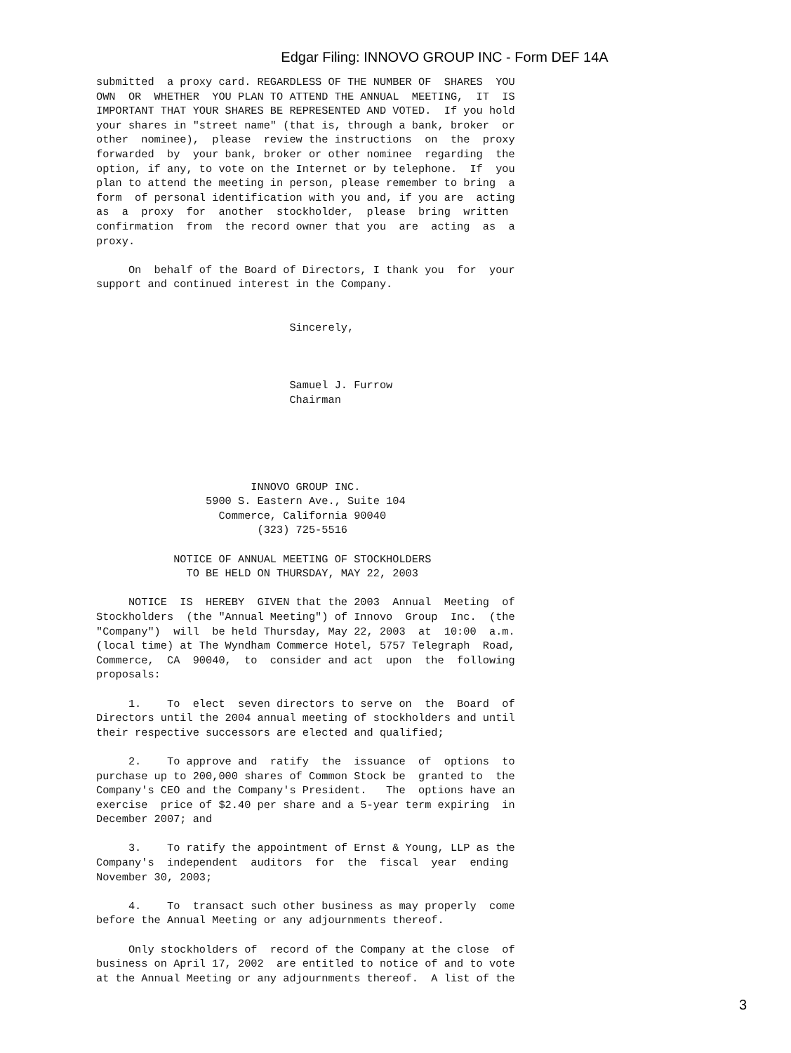Edgar Filing: INNOVO GROUP INC - Form DEF 14A
submitted  a proxy card. REGARDLESS OF THE NUMBER OF  SHARES  YOU
OWN  OR  WHETHER  YOU PLAN TO ATTEND THE ANNUAL  MEETING,  IT  IS
IMPORTANT THAT YOUR SHARES BE REPRESENTED AND VOTED.  If you hold
your shares in "street name" (that is, through a bank, broker  or
other  nominee),  please  review the instructions  on  the  proxy
forwarded  by  your bank, broker or other nominee  regarding  the
option, if any, to vote on the Internet or by telephone.  If  you
plan to attend the meeting in person, please remember to bring  a
form  of personal identification with you and, if you are  acting
as  a  proxy  for  another  stockholder,  please  bring  written
confirmation  from  the record owner that you  are  acting  as  a
proxy.

     On  behalf of the Board of Directors, I thank you  for  your
support and continued interest in the Company.


                              Sincerely,



                              Samuel J. Furrow
                              Chairman





                        INNOVO GROUP INC.
                 5900 S. Eastern Ave., Suite 104
                   Commerce, California 90040
                         (323) 725-5516

            NOTICE OF ANNUAL MEETING OF STOCKHOLDERS
              TO BE HELD ON THURSDAY, MAY 22, 2003

     NOTICE  IS  HEREBY  GIVEN that the 2003  Annual  Meeting  of
Stockholders  (the "Annual Meeting") of Innovo  Group  Inc.  (the
"Company")  will  be held Thursday, May 22, 2003  at  10:00  a.m.
(local time) at The Wyndham Commerce Hotel, 5757 Telegraph  Road,
Commerce,  CA  90040,  to  consider and act  upon  the  following
proposals:

     1.    To  elect  seven directors to serve on  the  Board  of
Directors until the 2004 annual meeting of stockholders and until
their respective successors are elected and qualified;

     2.    To approve and  ratify  the  issuance  of  options  to
purchase up to 200,000 shares of Common Stock be  granted to  the
Company's CEO and the Company's President.   The  options have an
exercise  price of $2.40 per share and a 5-year term expiring  in
December 2007; and

     3.    To ratify the appointment of Ernst & Young, LLP as the
Company's  independent  auditors  for  the  fiscal  year  ending
November 30, 2003;

     4.    To  transact such other business as may properly  come
before the Annual Meeting or any adjournments thereof.

     Only stockholders of  record of the Company at the close  of
business on April 17, 2002  are entitled to notice of and to vote
at the Annual Meeting or any adjournments thereof.  A list of the
3